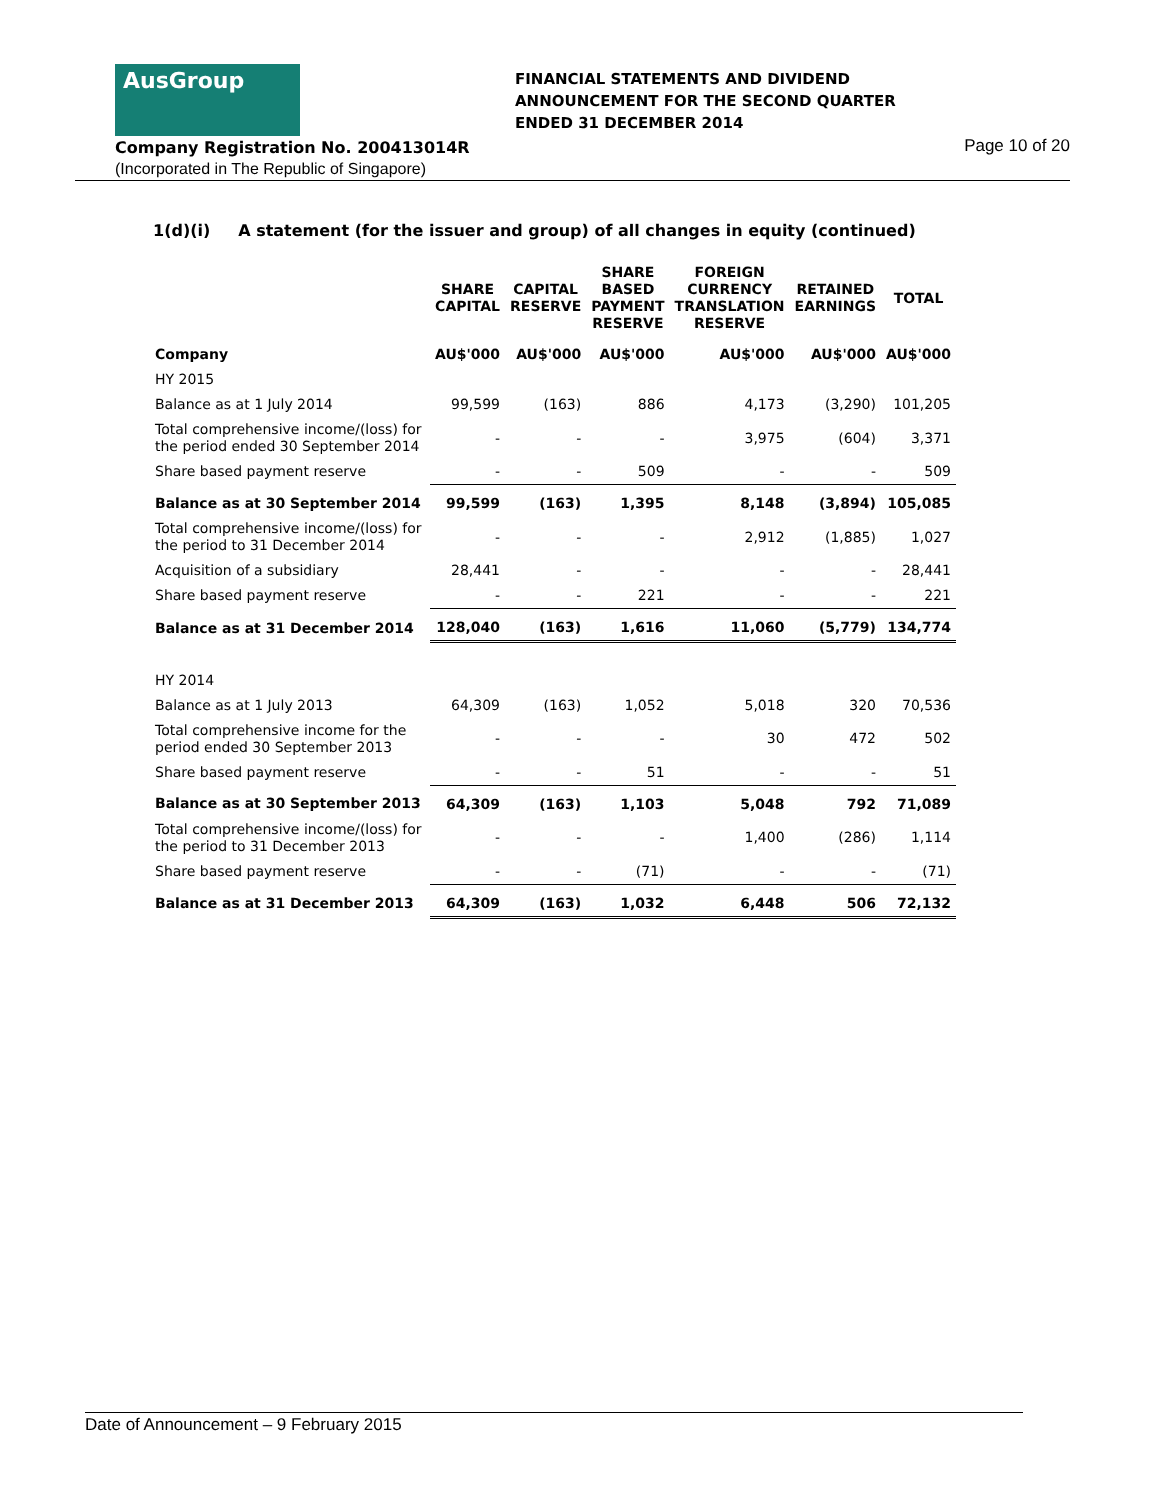AusGroup
FINANCIAL STATEMENTS AND DIVIDEND
ANNOUNCEMENT FOR THE SECOND QUARTER
ENDED 31 DECEMBER 2014
Company Registration No. 200413014R
(Incorporated in The Republic of Singapore)
Page 10 of 20
1(d)(i) A statement (for the issuer and group) of all changes in equity (continued)
| | SHARE CAPITAL | CAPITAL RESERVE | SHARE BASED PAYMENT RESERVE | FOREIGN CURRENCY TRANSLATION RESERVE | RETAINED EARNINGS | TOTAL |
| --- | --- | --- | --- | --- | --- | --- |
| Company | AU$'000 | AU$'000 | AU$'000 | AU$'000 | AU$'000 | AU$'000 |
| HY 2015 | | | | | | |
| Balance as at 1 July 2014 | 99,599 | (163) | 886 | 4,173 | (3,290) | 101,205 |
| Total comprehensive income/(loss) for the period ended 30 September 2014 | - | - | - | 3,975 | (604) | 3,371 |
| Share based payment reserve | - | - | 509 | - | - | 509 |
| Balance as at 30 September 2014 | 99,599 | (163) | 1,395 | 8,148 | (3,894) | 105,085 |
| Total comprehensive income/(loss) for the period to 31 December 2014 | - | - | - | 2,912 | (1,885) | 1,027 |
| Acquisition of a subsidiary | 28,441 | - | - | - | - | 28,441 |
| Share based payment reserve | - | - | 221 | - | - | 221 |
| Balance as at 31 December 2014 | 128,040 | (163) | 1,616 | 11,060 | (5,779) | 134,774 |
| HY 2014 | | | | | | |
| Balance as at 1 July 2013 | 64,309 | (163) | 1,052 | 5,018 | 320 | 70,536 |
| Total comprehensive income for the period ended 30 September 2013 | - | - | - | 30 | 472 | 502 |
| Share based payment reserve | - | - | 51 | - | - | 51 |
| Balance as at 30 September 2013 | 64,309 | (163) | 1,103 | 5,048 | 792 | 71,089 |
| Total comprehensive income/(loss) for the period to 31 December 2013 | - | - | - | 1,400 | (286) | 1,114 |
| Share based payment reserve | - | - | (71) | - | - | (71) |
| Balance as at 31 December 2013 | 64,309 | (163) | 1,032 | 6,448 | 506 | 72,132 |
Date of Announcement – 9 February 2015